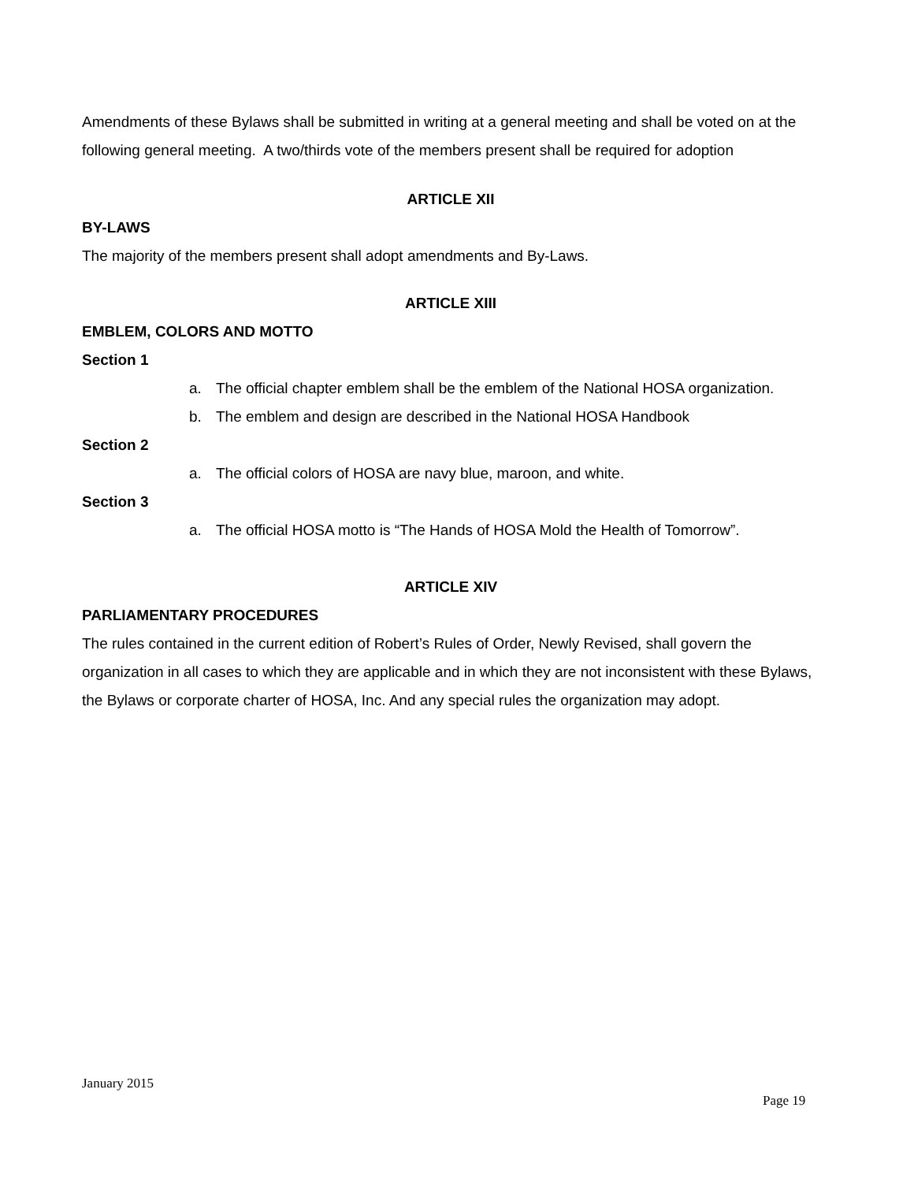Amendments of these Bylaws shall be submitted in writing at a general meeting and shall be voted on at the following general meeting. A two/thirds vote of the members present shall be required for adoption
ARTICLE XII
BY-LAWS
The majority of the members present shall adopt amendments and By-Laws.
ARTICLE XIII
EMBLEM, COLORS AND MOTTO
Section 1
a. The official chapter emblem shall be the emblem of the National HOSA organization.
b. The emblem and design are described in the National HOSA Handbook
Section 2
a. The official colors of HOSA are navy blue, maroon, and white.
Section 3
a. The official HOSA motto is “The Hands of HOSA Mold the Health of Tomorrow”.
ARTICLE XIV
PARLIAMENTARY PROCEDURES
The rules contained in the current edition of Robert’s Rules of Order, Newly Revised, shall govern the organization in all cases to which they are applicable and in which they are not inconsistent with these Bylaws, the Bylaws or corporate charter of HOSA, Inc. And any special rules the organization may adopt.
January 2015
Page 19